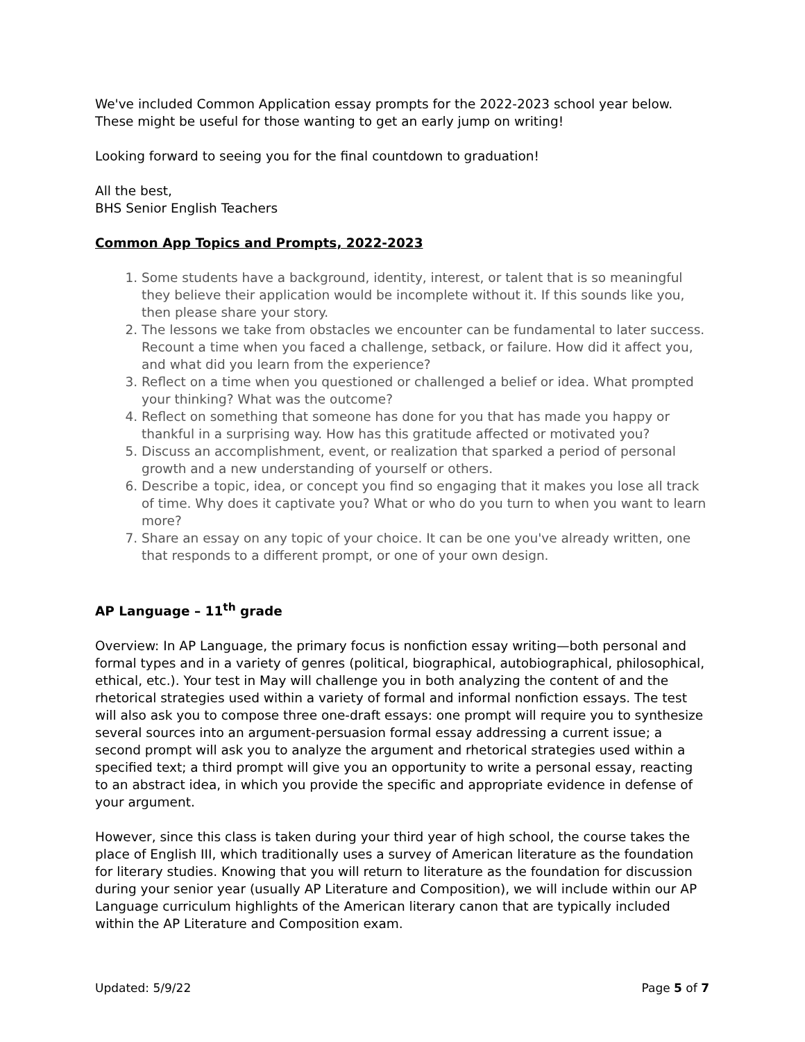We've included Common Application essay prompts for the 2022-2023 school year below. These might be useful for those wanting to get an early jump on writing!
Looking forward to seeing you for the final countdown to graduation!
All the best,
BHS Senior English Teachers
Common App Topics and Prompts, 2022-2023
1. Some students have a background, identity, interest, or talent that is so meaningful they believe their application would be incomplete without it. If this sounds like you, then please share your story.
2. The lessons we take from obstacles we encounter can be fundamental to later success. Recount a time when you faced a challenge, setback, or failure. How did it affect you, and what did you learn from the experience?
3. Reflect on a time when you questioned or challenged a belief or idea. What prompted your thinking? What was the outcome?
4. Reflect on something that someone has done for you that has made you happy or thankful in a surprising way. How has this gratitude affected or motivated you?
5. Discuss an accomplishment, event, or realization that sparked a period of personal growth and a new understanding of yourself or others.
6. Describe a topic, idea, or concept you find so engaging that it makes you lose all track of time. Why does it captivate you? What or who do you turn to when you want to learn more?
7. Share an essay on any topic of your choice. It can be one you've already written, one that responds to a different prompt, or one of your own design.
AP Language – 11<sup>th</sup> grade
Overview: In AP Language, the primary focus is nonfiction essay writing—both personal and formal types and in a variety of genres (political, biographical, autobiographical, philosophical, ethical, etc.). Your test in May will challenge you in both analyzing the content of and the rhetorical strategies used within a variety of formal and informal nonfiction essays. The test will also ask you to compose three one-draft essays: one prompt will require you to synthesize several sources into an argument-persuasion formal essay addressing a current issue; a second prompt will ask you to analyze the argument and rhetorical strategies used within a specified text; a third prompt will give you an opportunity to write a personal essay, reacting to an abstract idea, in which you provide the specific and appropriate evidence in defense of your argument.
However, since this class is taken during your third year of high school, the course takes the place of English III, which traditionally uses a survey of American literature as the foundation for literary studies. Knowing that you will return to literature as the foundation for discussion during your senior year (usually AP Literature and Composition), we will include within our AP Language curriculum highlights of the American literary canon that are typically included within the AP Literature and Composition exam.
Updated: 5/9/22 Page 5 of 7